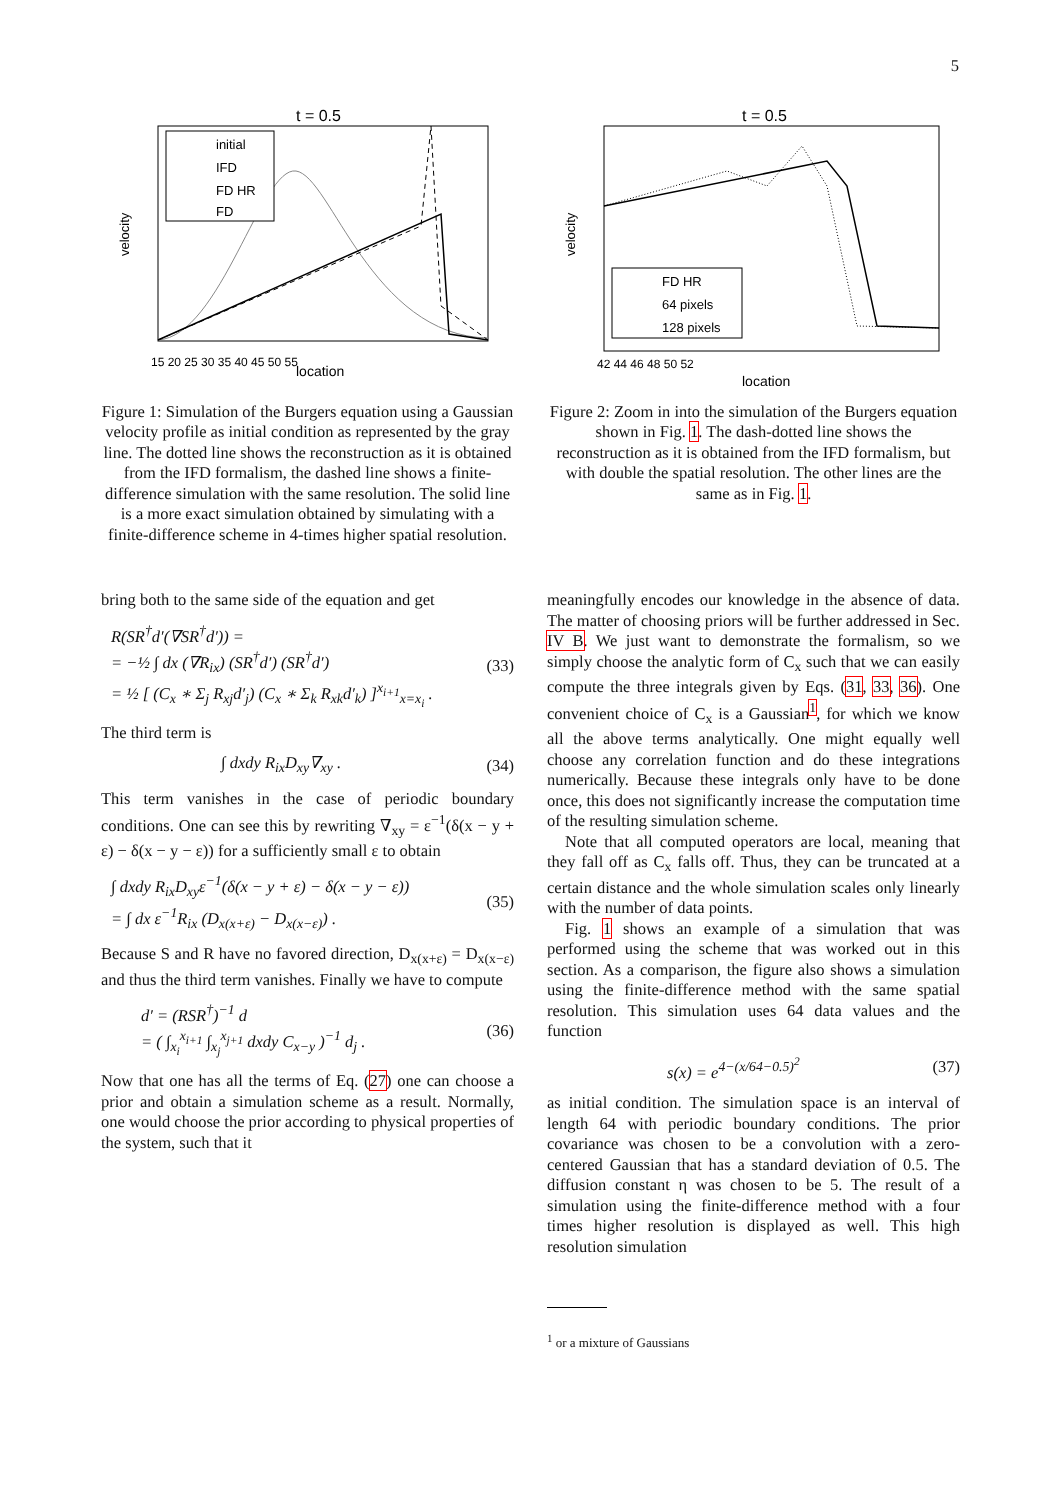5
t = 0.5
initial
IFD
FD HR
FD
location
15 20 25 30 35 40 45 50 55
velocity
Figure 1: Simulation of the Burgers equation using a Gaussian velocity profile as initial condition as represented by the gray line. The dotted line shows the reconstruction as it is obtained from the IFD formalism, the dashed line shows a finite-difference simulation with the same resolution. The solid line is a more exact simulation obtained by simulating with a finite-difference scheme in 4-times higher spatial resolution.
t = 0.5
FD HR
64 pixels
128 pixels
location
42 44 46 48 50 52
velocity
Figure 2: Zoom in into the simulation of the Burgers equation shown in Fig. 1. The dash-dotted line shows the reconstruction as it is obtained from the IFD formalism, but with double the spatial resolution. The other lines are the same as in Fig. 1.
bring both to the same side of the equation and get
R(SR<sup>†</sup>d′(∇SR<sup>†</sup>d′)) =
= −½ ∫ dx (∇R<sub>ix</sub>) (SR<sup>†</sup>d′) (SR<sup>†</sup>d′)
= ½ [ (C<sub>x</sub> ∗ Σ<sub>j</sub> R<sub>xj</sub>d′<sub>j</sub>) (C<sub>x</sub> ∗ Σ<sub>k</sub> R<sub>xk</sub>d′<sub>k</sub>) ]<sup>x<sub>i+1</sub></sup><sub>x=x<sub>i</sub></sub> . (33)
The third term is
∫ dxdy R<sub>ix</sub>D<sub>xy</sub>∇<sub>xy</sub> . (34)
This term vanishes in the case of periodic boundary conditions. One can see this by rewriting ∇<sub>xy</sub> = ε<sup>−1</sup>(δ(x − y + ε) − δ(x − y − ε)) for a sufficiently small ε to obtain
∫ dxdy R<sub>ix</sub>D<sub>xy</sub>ε<sup>−1</sup>(δ(x − y + ε) − δ(x − y − ε))
= ∫ dx ε<sup>−1</sup>R<sub>ix</sub> (D<sub>x(x+ε)</sub> − D<sub>x(x−ε)</sub>) . (35)
Because S and R have no favored direction, D<sub>x(x+ε)</sub> = D<sub>x(x−ε)</sub> and thus the third term vanishes. Finally we have to compute
d′ = (RSR<sup>†</sup>)<sup>−1</sup> d
= ( ∫<sub>x<sub>i</sub></sub><sup>x<sub>i+1</sub></sup> ∫<sub>x<sub>j</sub></sub><sup>x<sub>j+1</sub></sup> dxdy C<sub>x−y</sub> )<sup>−1</sup> d<sub>j</sub> . (36)
Now that one has all the terms of Eq. (27) one can choose a prior and obtain a simulation scheme as a result. Normally, one would choose the prior according to physical properties of the system, such that it
meaningfully encodes our knowledge in the absence of data. The matter of choosing priors will be further addressed in Sec. IV B. We just want to demonstrate the formalism, so we simply choose the analytic form of C<sub>x</sub> such that we can easily compute the three integrals given by Eqs. (31, 33, 36). One convenient choice of C<sub>x</sub> is a Gaussian<sup>1</sup>, for which we know all the above terms analytically. One might equally well choose any correlation function and do these integrations numerically. Because these integrals only have to be done once, this does not significantly increase the computation time of the resulting simulation scheme.
Note that all computed operators are local, meaning that they fall off as C<sub>x</sub> falls off. Thus, they can be truncated at a certain distance and the whole simulation scales only linearly with the number of data points.
Fig. 1 shows an example of a simulation that was performed using the scheme that was worked out in this section. As a comparison, the figure also shows a simulation using the finite-difference method with the same spatial resolution. This simulation uses 64 data values and the function
s(x) = e<sup>4−(x/64−0.5)<sup>2</sup></sup> (37)
as initial condition. The simulation space is an interval of length 64 with periodic boundary conditions. The prior covariance was chosen to be a convolution with a zero-centered Gaussian that has a standard deviation of 0.5. The diffusion constant η was chosen to be 5. The result of a simulation using the finite-difference method with a four times higher resolution is displayed as well. This high resolution simulation
<sup>1</sup> or a mixture of Gaussians